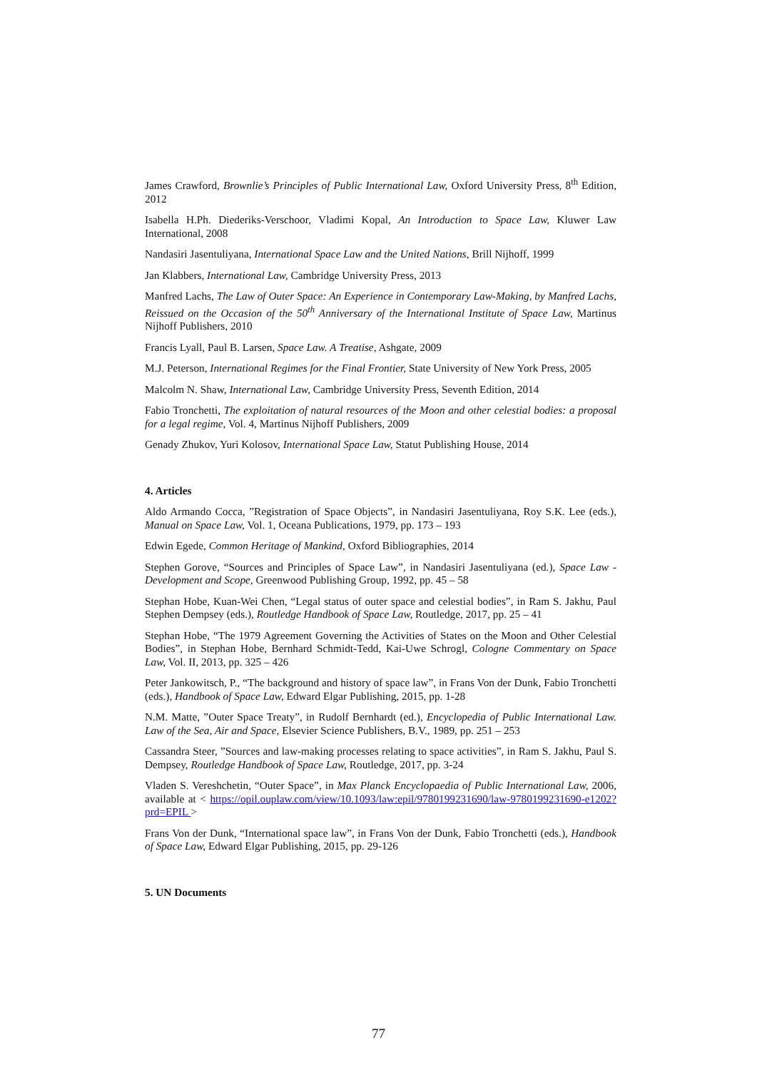James Crawford, Brownlie’s Principles of Public International Law, Oxford University Press, 8<sup>th</sup> Edition, 2012
Isabella H.Ph. Diederiks-Verschoor, Vladimi Kopal, An Introduction to Space Law, Kluwer Law International, 2008
Nandasiri Jasentuliyana, International Space Law and the United Nations, Brill Nijhoff, 1999
Jan Klabbers, International Law, Cambridge University Press, 2013
Manfred Lachs, The Law of Outer Space: An Experience in Contemporary Law-Making, by Manfred Lachs, Reissued on the Occasion of the 50<sup>th</sup> Anniversary of the International Institute of Space Law, Martinus Nijhoff Publishers, 2010
Francis Lyall, Paul B. Larsen, Space Law. A Treatise, Ashgate, 2009
M.J. Peterson, International Regimes for the Final Frontier, State University of New York Press, 2005
Malcolm N. Shaw, International Law, Cambridge University Press, Seventh Edition, 2014
Fabio Tronchetti, The exploitation of natural resources of the Moon and other celestial bodies: a proposal for a legal regime, Vol. 4, Martinus Nijhoff Publishers, 2009
Genady Zhukov, Yuri Kolosov, International Space Law, Statut Publishing House, 2014
4. Articles
Aldo Armando Cocca, ”Registration of Space Objects”, in Nandasiri Jasentuliyana, Roy S.K. Lee (eds.), Manual on Space Law, Vol. 1, Oceana Publications, 1979, pp. 173 – 193
Edwin Egede, Common Heritage of Mankind, Oxford Bibliographies, 2014
Stephen Gorove, “Sources and Principles of Space Law”, in Nandasiri Jasentuliyana (ed.), Space Law - Development and Scope, Greenwood Publishing Group, 1992, pp. 45 – 58
Stephan Hobe, Kuan-Wei Chen, “Legal status of outer space and celestial bodies”, in Ram S. Jakhu, Paul Stephen Dempsey (eds.), Routledge Handbook of Space Law, Routledge, 2017, pp. 25 – 41
Stephan Hobe, “The 1979 Agreement Governing the Activities of States on the Moon and Other Celestial Bodies”, in Stephan Hobe, Bernhard Schmidt-Tedd, Kai-Uwe Schrogl, Cologne Commentary on Space Law, Vol. II, 2013, pp. 325 – 426
Peter Jankowitsch, P., “The background and history of space law”, in Frans Von der Dunk, Fabio Tronchetti (eds.), Handbook of Space Law, Edward Elgar Publishing, 2015, pp. 1-28
N.M. Matte, ”Outer Space Treaty”, in Rudolf Bernhardt (ed.), Encyclopedia of Public International Law. Law of the Sea, Air and Space, Elsevier Science Publishers, B.V., 1989, pp. 251 – 253
Cassandra Steer, ”Sources and law-making processes relating to space activities”, in Ram S. Jakhu, Paul S. Dempsey, Routledge Handbook of Space Law, Routledge, 2017, pp. 3-24
Vladen S. Vereshchetin, “Outer Space”, in Max Planck Encyclopaedia of Public International Law, 2006, available at < https://opil.ouplaw.com/view/10.1093/law:epil/9780199231690/law-9780199231690-e1202?prd=EPIL >
Frans Von der Dunk, “International space law”, in Frans Von der Dunk, Fabio Tronchetti (eds.), Handbook of Space Law, Edward Elgar Publishing, 2015, pp. 29-126
5. UN Documents
77